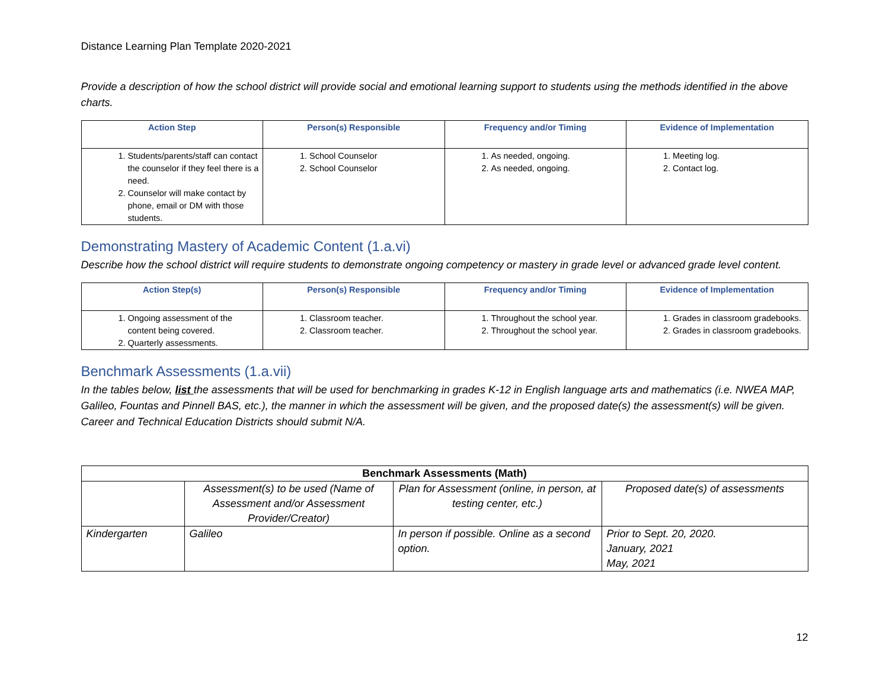Distance Learning Plan Template 2020-2021
Provide a description of how the school district will provide social and emotional learning support to students using the methods identified in the above charts.
| Action Step | Person(s) Responsible | Frequency and/or Timing | Evidence of Implementation |
| --- | --- | --- | --- |
| 1. Students/parents/staff can contact the counselor if they feel there is a need. 2. Counselor will make contact by phone, email or DM with those students. | 1. School Counselor 2. School Counselor | 1. As needed, ongoing. 2. As needed, ongoing. | 1. Meeting log. 2. Contact log. |
Demonstrating Mastery of Academic Content (1.a.vi)
Describe how the school district will require students to demonstrate ongoing competency or mastery in grade level or advanced grade level content.
| Action Step(s) | Person(s) Responsible | Frequency and/or Timing | Evidence of Implementation |
| --- | --- | --- | --- |
| 1. Ongoing assessment of the content being covered. 2. Quarterly assessments. | 1. Classroom teacher. 2. Classroom teacher. | 1. Throughout the school year. 2. Throughout the school year. | 1. Grades in classroom gradebooks. 2. Grades in classroom gradebooks. |
Benchmark Assessments (1.a.vii)
In the tables below, list the assessments that will be used for benchmarking in grades K-12 in English language arts and mathematics (i.e. NWEA MAP, Galileo, Fountas and Pinnell BAS, etc.), the manner in which the assessment will be given, and the proposed date(s) the assessment(s) will be given. Career and Technical Education Districts should submit N/A.
| Benchmark Assessments (Math) | | | |
| --- | --- | --- | --- |
| | Assessment(s) to be used (Name of Assessment and/or Assessment Provider/Creator) | Plan for Assessment (online, in person, at testing center, etc.) | Proposed date(s) of assessments |
| Kindergarten | Galileo | In person if possible. Online as a second option. | Prior to Sept. 20, 2020. January, 2021 May, 2021 |
12